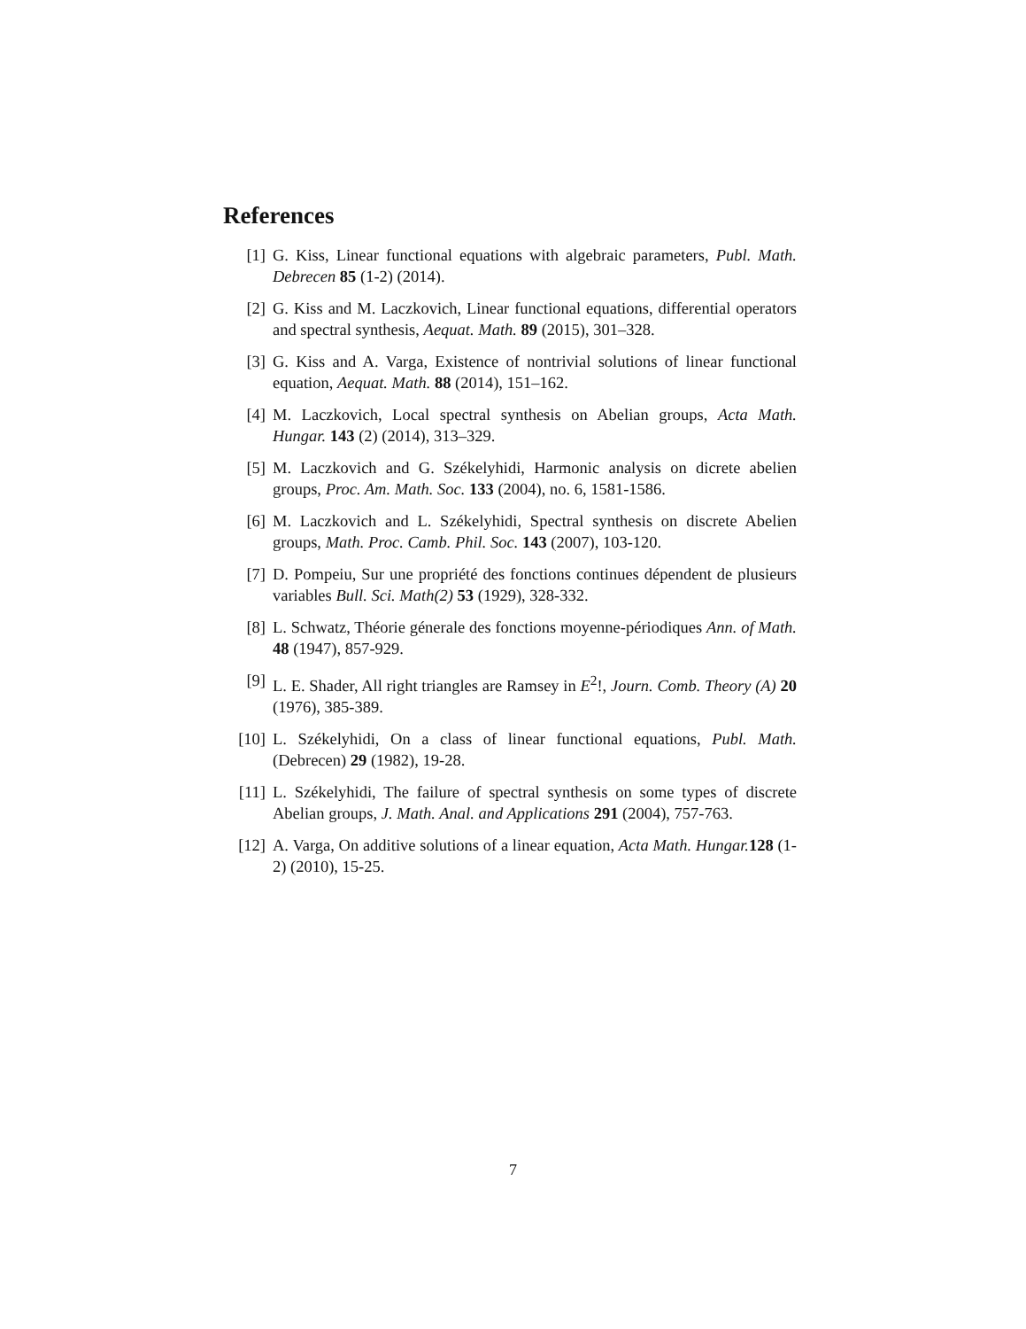References
[1] G. Kiss, Linear functional equations with algebraic parameters, Publ. Math. Debrecen 85 (1-2) (2014).
[2] G. Kiss and M. Laczkovich, Linear functional equations, differential operators and spectral synthesis, Aequat. Math. 89 (2015), 301–328.
[3] G. Kiss and A. Varga, Existence of nontrivial solutions of linear functional equation, Aequat. Math. 88 (2014), 151–162.
[4] M. Laczkovich, Local spectral synthesis on Abelian groups, Acta Math. Hungar. 143 (2) (2014), 313–329.
[5] M. Laczkovich and G. Székelyhidi, Harmonic analysis on dicrete abelien groups, Proc. Am. Math. Soc. 133 (2004), no. 6, 1581-1586.
[6] M. Laczkovich and L. Székelyhidi, Spectral synthesis on discrete Abelien groups, Math. Proc. Camb. Phil. Soc. 143 (2007), 103-120.
[7] D. Pompeiu, Sur une propriété des fonctions continues dépendent de plusieurs variables Bull. Sci. Math(2) 53 (1929), 328-332.
[8] L. Schwatz, Théorie génerale des fonctions moyenne-périodiques Ann. of Math. 48 (1947), 857-929.
[9] L. E. Shader, All right triangles are Ramsey in E<sup>2</sup>!, Journ. Comb. Theory (A) 20 (1976), 385-389.
[10] L. Székelyhidi, On a class of linear functional equations, Publ. Math. (Debrecen) 29 (1982), 19-28.
[11] L. Székelyhidi, The failure of spectral synthesis on some types of discrete Abelian groups, J. Math. Anal. and Applications 291 (2004), 757-763.
[12] A. Varga, On additive solutions of a linear equation, Acta Math. Hungar. 128 (1-2) (2010), 15-25.
7